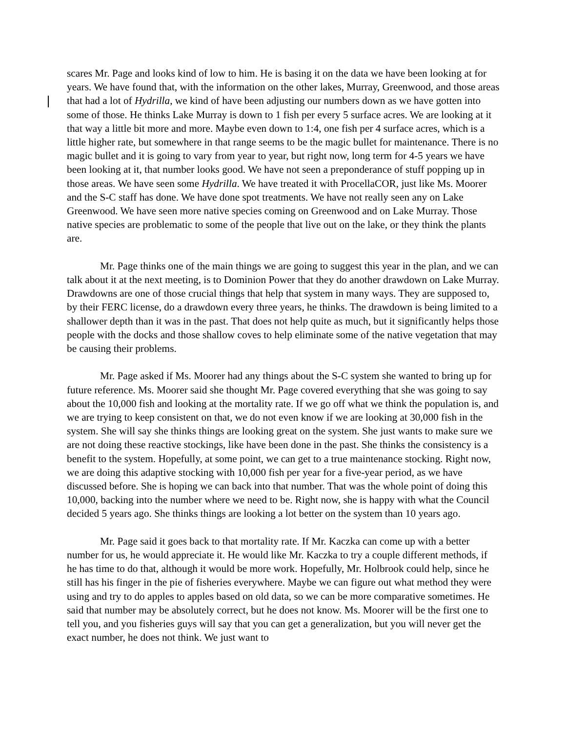scares Mr. Page and looks kind of low to him. He is basing it on the data we have been looking at for years. We have found that, with the information on the other lakes, Murray, Greenwood, and those areas that had a lot of Hydrilla, we kind of have been adjusting our numbers down as we have gotten into some of those. He thinks Lake Murray is down to 1 fish per every 5 surface acres. We are looking at it that way a little bit more and more. Maybe even down to 1:4, one fish per 4 surface acres, which is a little higher rate, but somewhere in that range seems to be the magic bullet for maintenance. There is no magic bullet and it is going to vary from year to year, but right now, long term for 4-5 years we have been looking at it, that number looks good. We have not seen a preponderance of stuff popping up in those areas. We have seen some Hydrilla. We have treated it with ProcellaCOR, just like Ms. Moorer and the S-C staff has done. We have done spot treatments. We have not really seen any on Lake Greenwood. We have seen more native species coming on Greenwood and on Lake Murray. Those native species are problematic to some of the people that live out on the lake, or they think the plants are.
Mr. Page thinks one of the main things we are going to suggest this year in the plan, and we can talk about it at the next meeting, is to Dominion Power that they do another drawdown on Lake Murray. Drawdowns are one of those crucial things that help that system in many ways. They are supposed to, by their FERC license, do a drawdown every three years, he thinks. The drawdown is being limited to a shallower depth than it was in the past. That does not help quite as much, but it significantly helps those people with the docks and those shallow coves to help eliminate some of the native vegetation that may be causing their problems.
Mr. Page asked if Ms. Moorer had any things about the S-C system she wanted to bring up for future reference. Ms. Moorer said she thought Mr. Page covered everything that she was going to say about the 10,000 fish and looking at the mortality rate. If we go off what we think the population is, and we are trying to keep consistent on that, we do not even know if we are looking at 30,000 fish in the system. She will say she thinks things are looking great on the system. She just wants to make sure we are not doing these reactive stockings, like have been done in the past. She thinks the consistency is a benefit to the system. Hopefully, at some point, we can get to a true maintenance stocking. Right now, we are doing this adaptive stocking with 10,000 fish per year for a five-year period, as we have discussed before. She is hoping we can back into that number. That was the whole point of doing this 10,000, backing into the number where we need to be. Right now, she is happy with what the Council decided 5 years ago. She thinks things are looking a lot better on the system than 10 years ago.
Mr. Page said it goes back to that mortality rate. If Mr. Kaczka can come up with a better number for us, he would appreciate it. He would like Mr. Kaczka to try a couple different methods, if he has time to do that, although it would be more work. Hopefully, Mr. Holbrook could help, since he still has his finger in the pie of fisheries everywhere. Maybe we can figure out what method they were using and try to do apples to apples based on old data, so we can be more comparative sometimes. He said that number may be absolutely correct, but he does not know. Ms. Moorer will be the first one to tell you, and you fisheries guys will say that you can get a generalization, but you will never get the exact number, he does not think. We just want to